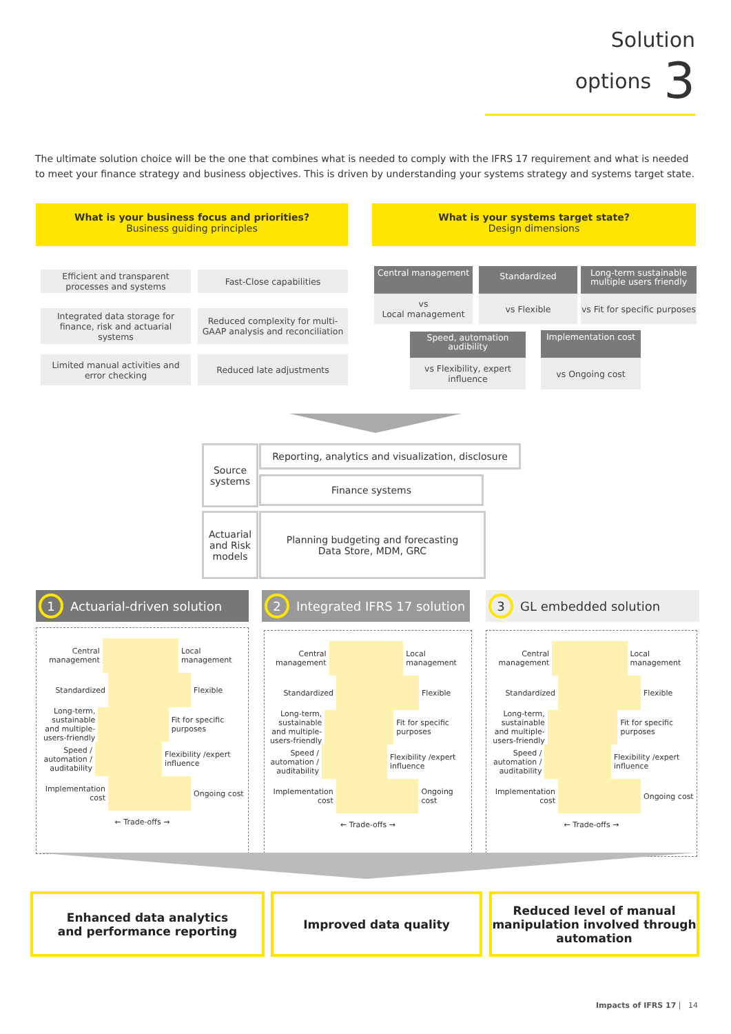Solution options 3
The ultimate solution choice will be the one that combines what is needed to comply with the IFRS 17 requirement and what is needed to meet your finance strategy and business objectives. This is driven by understanding your systems strategy and systems target state.
What is your business focus and priorities?
Business guiding principles
What is your systems target state?
Design dimensions
Efficient and transparent processes and systems
Fast-Close capabilities
Integrated data storage for finance, risk and actuarial systems
Reduced complexity for multi-GAAP analysis and reconciliation
Limited manual activities and error checking
Reduced late adjustments
Central management
vs
Local management
Standardized
vs Flexible
Long-term sustainable multiple users friendly
vs Fit for specific purposes
Speed, automation audibility
vs Flexibility, expert influence
Implementation cost
vs Ongoing cost
Source systems
Reporting, analytics and visualization, disclosure
Finance systems
Actuarial and Risk models
Planning budgeting and forecasting
Data Store, MDM, GRC
1 Actuarial-driven solution
2 Integrated IFRS 17 solution
3 GL embedded solution
Central management
Local management
Standardized Flexible
Long-term, sustainable and multiple-users-friendly
Fit for specific purposes
Speed / automation / auditability
Flexibility /expert influence
Implementation cost
Ongoing cost
← Trade-offs →
Central management
Local management
Standardized Flexible
Long-term, sustainable and multiple-users-friendly
Fit for specific purposes
Speed / automation / auditability
Flexibility /expert influence
Implementation cost
Ongoing cost
← Trade-offs →
Central management
Local management
Standardized Flexible
Long-term, sustainable and multiple-users-friendly
Fit for specific purposes
Speed / automation / auditability
Flexibility /expert influence
Implementation cost
Ongoing cost
← Trade-offs →
Enhanced data analytics
and performance reporting
Improved data quality
Reduced level of manual manipulation involved through automation
Impacts of IFRS 17 | 14